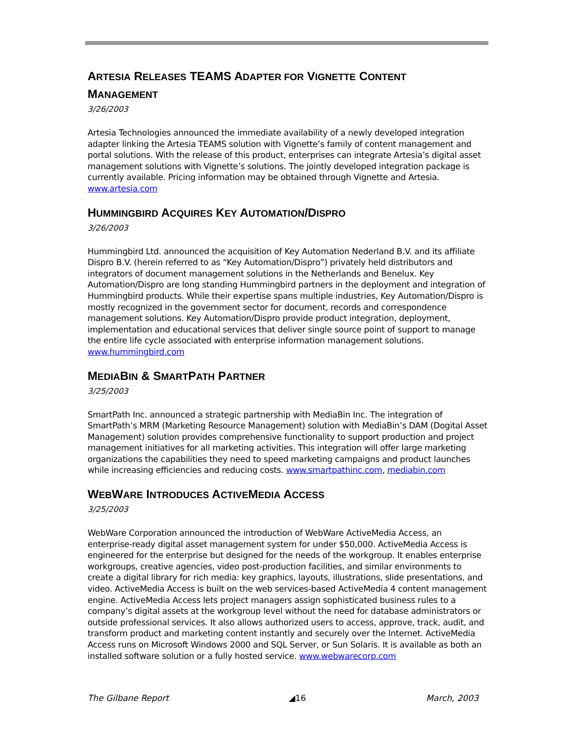ARTESIA RELEASES TEAMS ADAPTER FOR VIGNETTE CONTENT
MANAGEMENT
3/26/2003
Artesia Technologies announced the immediate availability of a newly developed integration adapter linking the Artesia TEAMS solution with Vignette’s family of content management and portal solutions. With the release of this product, enterprises can integrate Artesia’s digital asset management solutions with Vignette’s solutions. The jointly developed integration package is currently available. Pricing information may be obtained through Vignette and Artesia. www.artesia.com
HUMMINGBIRD ACQUIRES KEY AUTOMATION/DISPRO
3/26/2003
Hummingbird Ltd. announced the acquisition of Key Automation Nederland B.V. and its affiliate Dispro B.V. (herein referred to as “Key Automation/Dispro”) privately held distributors and integrators of document management solutions in the Netherlands and Benelux. Key Automation/Dispro are long standing Hummingbird partners in the deployment and integration of Hummingbird products. While their expertise spans multiple industries, Key Automation/Dispro is mostly recognized in the government sector for document, records and correspondence management solutions. Key Automation/Dispro provide product integration, deployment, implementation and educational services that deliver single source point of support to manage the entire life cycle associated with enterprise information management solutions. www.hummingbird.com
MEDIABIN & SMARTPATH PARTNER
3/25/2003
SmartPath Inc. announced a strategic partnership with MediaBin Inc. The integration of SmartPath’s MRM (Marketing Resource Management) solution with MediaBin’s DAM (Dogital Asset Management) solution provides comprehensive functionality to support production and project management initiatives for all marketing activities. This integration will offer large marketing organizations the capabilities they need to speed marketing campaigns and product launches while increasing efficiencies and reducing costs. www.smartpathinc.com, mediabin.com
WEBWARE INTRODUCES ACTIVEMEDIA ACCESS
3/25/2003
WebWare Corporation announced the introduction of WebWare ActiveMedia Access, an enterprise-ready digital asset management system for under $50,000. ActiveMedia Access is engineered for the enterprise but designed for the needs of the workgroup. It enables enterprise workgroups, creative agencies, video post-production facilities, and similar environments to create a digital library for rich media: key graphics, layouts, illustrations, slide presentations, and video. ActiveMedia Access is built on the web services-based ActiveMedia 4 content management engine. ActiveMedia Access lets project managers assign sophisticated business rules to a company’s digital assets at the workgroup level without the need for database administrators or outside professional services. It also allows authorized users to access, approve, track, audit, and transform product and marketing content instantly and securely over the Internet. ActiveMedia Access runs on Microsoft Windows 2000 and SQL Server, or Sun Solaris. It is available as both an installed software solution or a fully hosted service. www.webwarecorp.com
The Gilbane Report ◢16 March, 2003